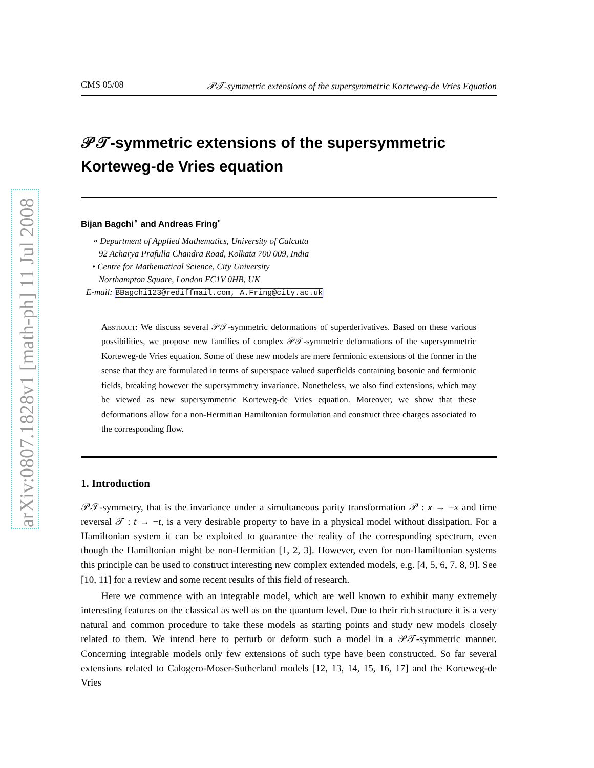arXiv:0807.1828v1 [math-ph] 11 Jul 2008
CMS 05/08 𝒫𝒯-symmetric extensions of the supersymmetric Korteweg-de Vries Equation
𝒫𝒯-symmetric extensions of the supersymmetric Korteweg-de Vries equation
Bijan Bagchi<sup>∘</sup> and Andreas Fring<sup>•</sup>
∘ Department of Applied Mathematics, University of Calcutta
92 Acharya Prafulla Chandra Road, Kolkata 700 009, India
• Centre for Mathematical Science, City University
Northampton Square, London EC1V 0HB, UK
E-mail: BBagchi123@rediffmail.com, A.Fring@city.ac.uk
Abstract: We discuss several 𝒫𝒯-symmetric deformations of superderivatives. Based on these various possibilities, we propose new families of complex 𝒫𝒯-symmetric deformations of the supersymmetric Korteweg-de Vries equation. Some of these new models are mere fermionic extensions of the former in the sense that they are formulated in terms of superspace valued superfields containing bosonic and fermionic fields, breaking however the supersymmetry invariance. Nonetheless, we also find extensions, which may be viewed as new supersymmetric Korteweg-de Vries equation. Moreover, we show that these deformations allow for a non-Hermitian Hamiltonian formulation and construct three charges associated to the corresponding flow.
1. Introduction
𝒫𝒯-symmetry, that is the invariance under a simultaneous parity transformation 𝒫 : x → −x and time reversal 𝒯 : t → −t, is a very desirable property to have in a physical model without dissipation. For a Hamiltonian system it can be exploited to guarantee the reality of the corresponding spectrum, even though the Hamiltonian might be non-Hermitian [1, 2, 3]. However, even for non-Hamiltonian systems this principle can be used to construct interesting new complex extended models, e.g. [4, 5, 6, 7, 8, 9]. See [10, 11] for a review and some recent results of this field of research.
Here we commence with an integrable model, which are well known to exhibit many extremely interesting features on the classical as well as on the quantum level. Due to their rich structure it is a very natural and common procedure to take these models as starting points and study new models closely related to them. We intend here to perturb or deform such a model in a 𝒫𝒯-symmetric manner. Concerning integrable models only few extensions of such type have been constructed. So far several extensions related to Calogero-Moser-Sutherland models [12, 13, 14, 15, 16, 17] and the Korteweg-de Vries